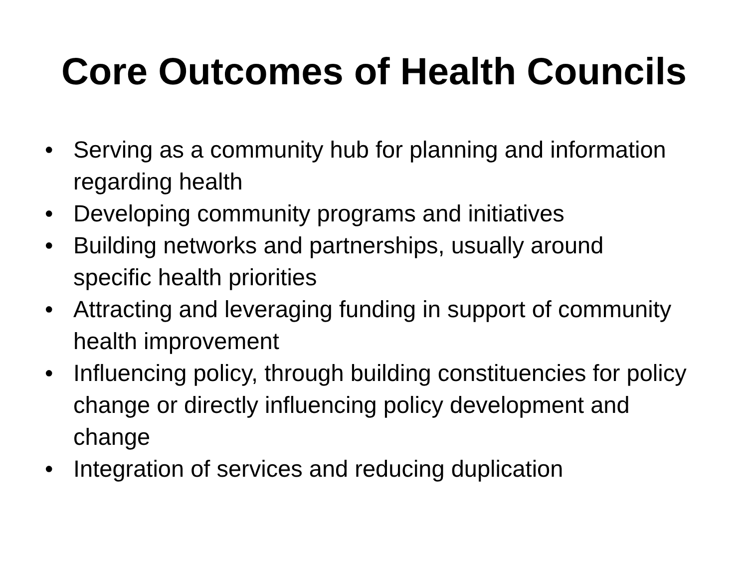Core Outcomes of Health Councils
• Serving as a community hub for planning and information regarding health
• Developing community programs and initiatives
• Building networks and partnerships, usually around specific health priorities
• Attracting and leveraging funding in support of community health improvement
• Influencing policy, through building constituencies for policy change or directly influencing policy development and change
• Integration of services and reducing duplication